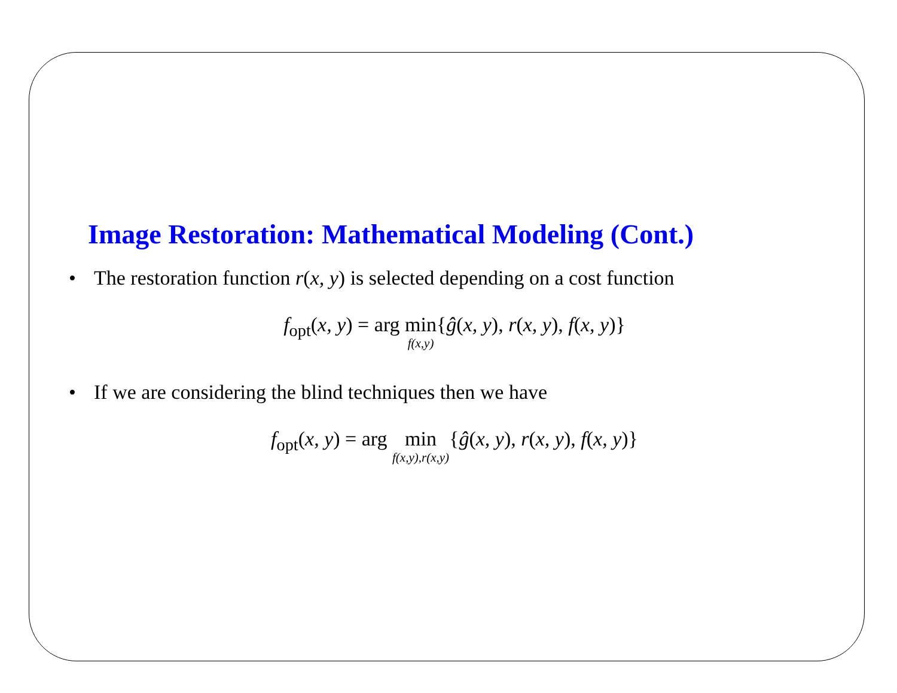Image Restoration: Mathematical Modeling (Cont.)
• The restoration function r(x, y) is selected depending on a cost function
f<sub>opt</sub>(x, y) = arg min f(x,y){ĝ(x, y), r(x, y), f(x, y)}
• If we are considering the blind techniques then we have
f<sub>opt</sub>(x, y) = arg min f(x,y),r(x,y){ĝ(x, y), r(x, y), f(x, y)}